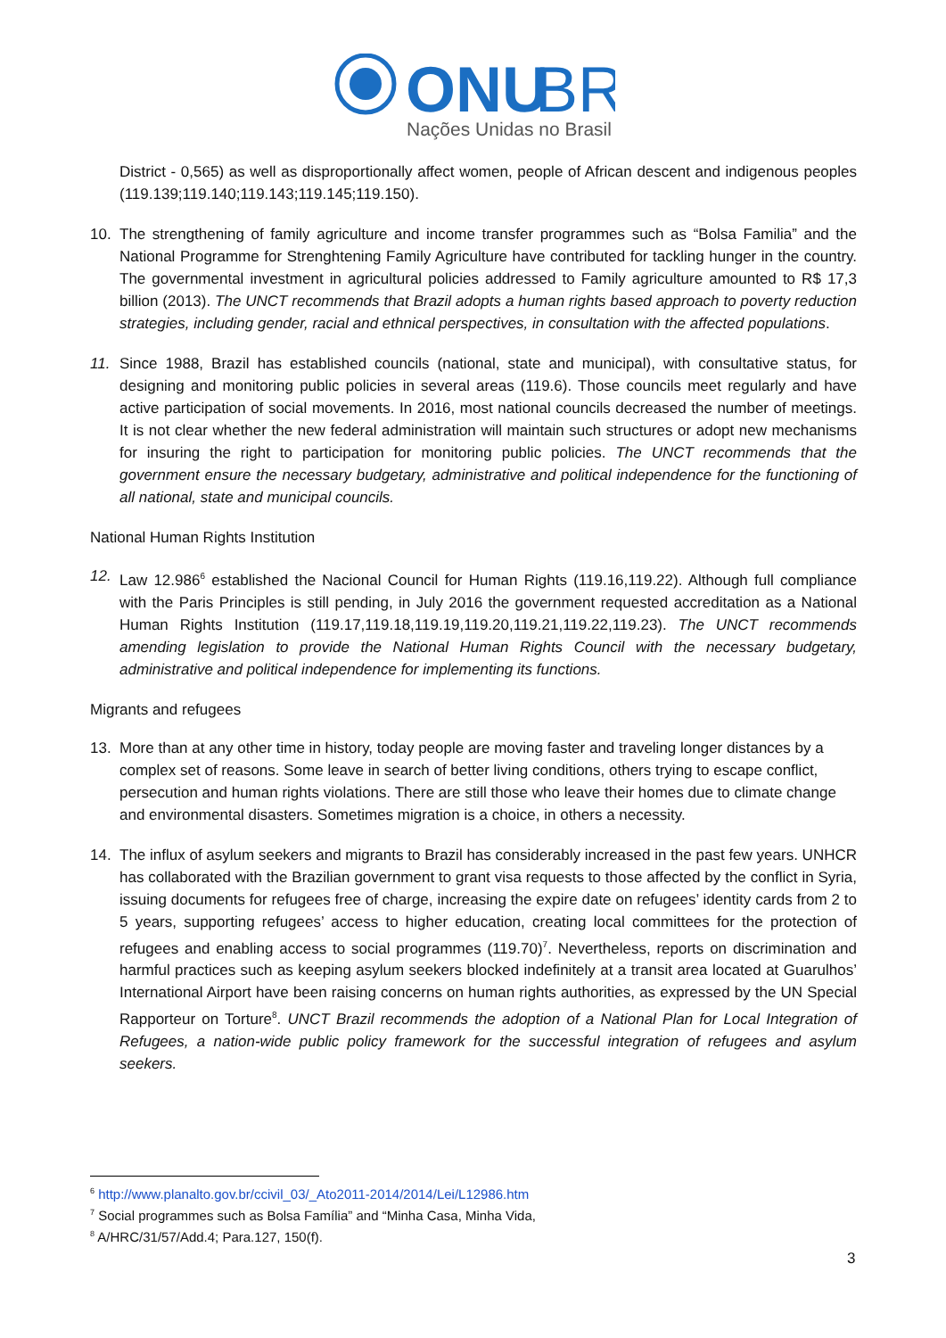ONU
BR
Nações Unidas no Brasil
District - 0,565) as well as disproportionally affect women, people of African descent and indigenous peoples (119.139;119.140;119.143;119.145;119.150).
10. The strengthening of family agriculture and income transfer programmes such as “Bolsa Familia” and the National Programme for Strenghtening Family Agriculture have contributed for tackling hunger in the country. The governmental investment in agricultural policies addressed to Family agriculture amounted to R$ 17,3 billion (2013). The UNCT recommends that Brazil adopts a human rights based approach to poverty reduction strategies, including gender, racial and ethnical perspectives, in consultation with the affected populations.
11. Since 1988, Brazil has established councils (national, state and municipal), with consultative status, for designing and monitoring public policies in several areas (119.6). Those councils meet regularly and have active participation of social movements. In 2016, most national councils decreased the number of meetings. It is not clear whether the new federal administration will maintain such structures or adopt new mechanisms for insuring the right to participation for monitoring public policies. The UNCT recommends that the government ensure the necessary budgetary, administrative and political independence for the functioning of all national, state and municipal councils.
National Human Rights Institution
12. Law 12.986<sup>6</sup> established the Nacional Council for Human Rights (119.16,119.22). Although full compliance with the Paris Principles is still pending, in July 2016 the government requested accreditation as a National Human Rights Institution (119.17,119.18,119.19,119.20,119.21,119.22,119.23). The UNCT recommends amending legislation to provide the National Human Rights Council with the necessary budgetary, administrative and political independence for implementing its functions.
Migrants and refugees
13. More than at any other time in history, today people are moving faster and traveling longer distances by a complex set of reasons. Some leave in search of better living conditions, others trying to escape conflict, persecution and human rights violations. There are still those who leave their homes due to climate change and environmental disasters. Sometimes migration is a choice, in others a necessity.
14. The influx of asylum seekers and migrants to Brazil has considerably increased in the past few years. UNHCR has collaborated with the Brazilian government to grant visa requests to those affected by the conflict in Syria, issuing documents for refugees free of charge, increasing the expire date on refugees’ identity cards from 2 to 5 years, supporting refugees’ access to higher education, creating local committees for the protection of refugees and enabling access to social programmes (119.70)<sup>7</sup>. Nevertheless, reports on discrimination and harmful practices such as keeping asylum seekers blocked indefinitely at a transit area located at Guarulhos’ International Airport have been raising concerns on human rights authorities, as expressed by the UN Special Rapporteur on Torture<sup>8</sup>. UNCT Brazil recommends the adoption of a National Plan for Local Integration of Refugees, a nation-wide public policy framework for the successful integration of refugees and asylum seekers.
<sup>6</sup> http://www.planalto.gov.br/ccivil_03/_Ato2011-2014/2014/Lei/L12986.htm
<sup>7</sup> Social programmes such as Bolsa Família” and “Minha Casa, Minha Vida,
<sup>8</sup> A/HRC/31/57/Add.4; Para.127, 150(f).
3